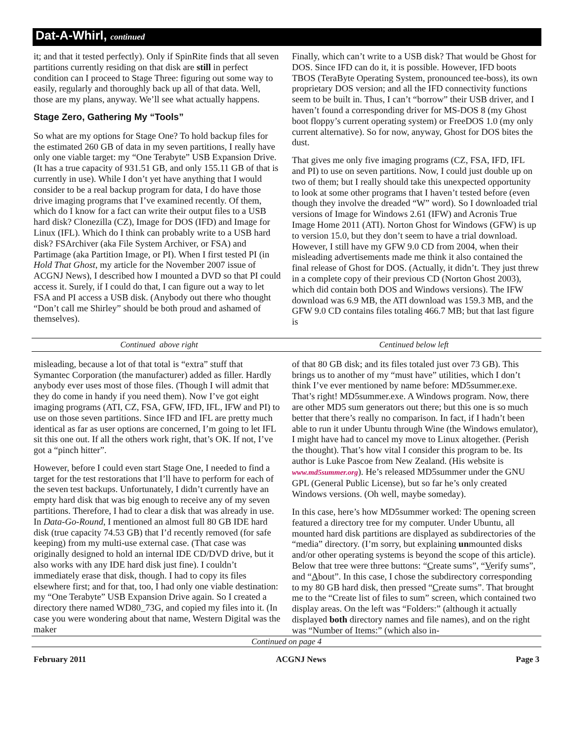Dat-A-Whirl, continued
it; and that it tested perfectly). Only if SpinRite finds that all seven partitions currently residing on that disk are still in perfect condition can I proceed to Stage Three: figuring out some way to easily, regularly and thoroughly back up all of that data. Well, those are my plans, anyway. We’ll see what actually happens.
Stage Zero, Gathering My “Tools”
So what are my options for Stage One? To hold backup files for the estimated 260 GB of data in my seven partitions, I really have only one viable target: my “One Terabyte” USB Expansion Drive. (It has a true capacity of 931.51 GB, and only 155.11 GB of that is currently in use). While I don’t yet have anything that I would consider to be a real backup program for data, I do have those drive imaging programs that I’ve examined recently. Of them, which do I know for a fact can write their output files to a USB hard disk? Clonezilla (CZ), Image for DOS (IFD) and Image for Linux (IFL). Which do I think can probably write to a USB hard disk? FSArchiver (aka File System Archiver, or FSA) and Partimage (aka Partition Image, or PI). When I first tested PI (in Hold That Ghost, my article for the November 2007 issue of ACGNJ News), I described how I mounted a DVD so that PI could access it. Surely, if I could do that, I can figure out a way to let FSA and PI access a USB disk. (Anybody out there who thought “Don’t call me Shirley” should be both proud and ashamed of themselves).
Finally, which can’t write to a USB disk? That would be Ghost for DOS. Since IFD can do it, it is possible. However, IFD boots TBOS (TeraByte Operating System, pronounced tee-boss), its own proprietary DOS version; and all the IFD connectivity functions seem to be built in. Thus, I can’t “borrow” their USB driver, and I haven’t found a corresponding driver for MS-DOS 8 (my Ghost boot floppy’s current operating system) or FreeDOS 1.0 (my only current alternative). So for now, anyway, Ghost for DOS bites the dust.
That gives me only five imaging programs (CZ, FSA, IFD, IFL and PI) to use on seven partitions. Now, I could just double up on two of them; but I really should take this unexpected opportunity to look at some other programs that I haven’t tested before (even though they involve the dreaded “W” word). So I downloaded trial versions of Image for Windows 2.61 (IFW) and Acronis True Image Home 2011 (ATI). Norton Ghost for Windows (GFW) is up to version 15.0, but they don’t seem to have a trial download. However, I still have my GFW 9.0 CD from 2004, when their misleading advertisements made me think it also contained the final release of Ghost for DOS. (Actually, it didn’t. They just threw in a complete copy of their previous CD (Norton Ghost 2003), which did contain both DOS and Windows versions). The IFW download was 6.9 MB, the ATI download was 159.3 MB, and the GFW 9.0 CD contains files totaling 466.7 MB; but that last figure is
Continued above right Centinued below left
misleading, because a lot of that total is “extra” stuff that Symantec Corporation (the manufacturer) added as filler. Hardly anybody ever uses most of those files. (Though I will admit that they do come in handy if you need them). Now I’ve got eight imaging programs (ATI, CZ, FSA, GFW, IFD, IFL, IFW and PI) to use on those seven partitions. Since IFD and IFL are pretty much identical as far as user options are concerned, I’m going to let IFL sit this one out. If all the others work right, that’s OK. If not, I’ve got a “pinch hitter”.
However, before I could even start Stage One, I needed to find a target for the test restorations that I’ll have to perform for each of the seven test backups. Unfortunately, I didn’t currently have an empty hard disk that was big enough to receive any of my seven partitions. Therefore, I had to clear a disk that was already in use. In Data-Go-Round, I mentioned an almost full 80 GB IDE hard disk (true capacity 74.53 GB) that I’d recently removed (for safe keeping) from my multi-use external case. (That case was originally designed to hold an internal IDE CD/DVD drive, but it also works with any IDE hard disk just fine). I couldn’t immediately erase that disk, though. I had to copy its files elsewhere first; and for that, too, I had only one viable destination: my “One Terabyte” USB Expansion Drive again. So I created a directory there named WD80_73G, and copied my files into it. (In case you were wondering about that name, Western Digital was the maker
of that 80 GB disk; and its files totaled just over 73 GB). This brings us to another of my “must have” utilities, which I don’t think I’ve ever mentioned by name before: MD5summer.exe. That’s right! MD5summer.exe. A Windows program. Now, there are other MD5 sum generators out there; but this one is so much better that there’s really no comparison. In fact, if I hadn’t been able to run it under Ubuntu through Wine (the Windows emulator), I might have had to cancel my move to Linux altogether. (Perish the thought). That’s how vital I consider this program to be. Its author is Luke Pascoe from New Zealand. (His website is www.md5summer.org). He’s released MD5summer under the GNU GPL (General Public License), but so far he’s only created Windows versions. (Oh well, maybe someday).
In this case, here’s how MD5summer worked: The opening screen featured a directory tree for my computer. Under Ubuntu, all mounted hard disk partitions are displayed as subdirectories of the “media” directory. (I’m sorry, but explaining unmounted disks and/or other operating systems is beyond the scope of this article). Below that tree were three buttons: “Create sums”, “Verify sums”, and “About”. In this case, I chose the subdirectory corresponding to my 80 GB hard disk, then pressed “Create sums”. That brought me to the “Create list of files to sum” screen, which contained two display areas. On the left was “Folders:” (although it actually displayed both directory names and file names), and on the right was “Number of Items:” (which also in-
Continued on page 4
February 2011 ACGNJ News Page 3